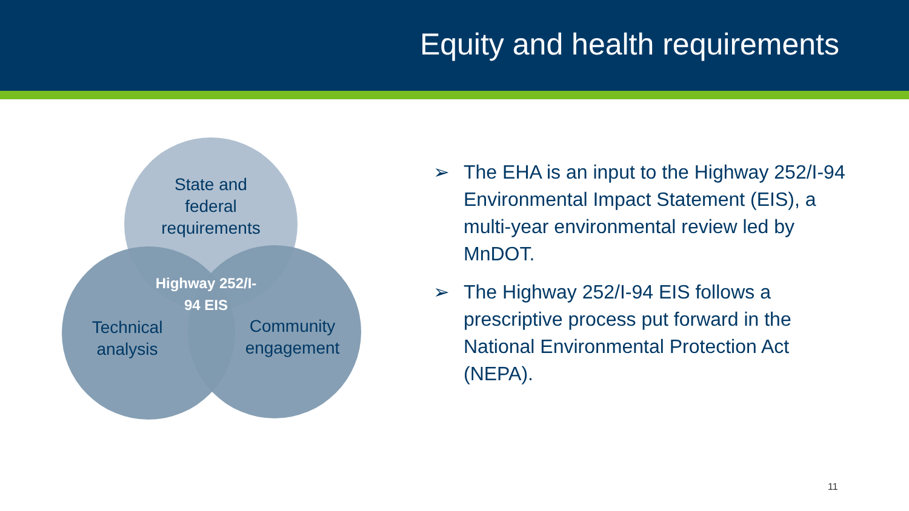Equity and health requirements
State and federal requirements
Highway 252/I-94 EIS
Technical analysis
Community engagement
➢ The EHA is an input to the Highway 252/I-94 Environmental Impact Statement (EIS), a multi-year environmental review led by MnDOT.
➢ The Highway 252/I-94 EIS follows a prescriptive process put forward in the National Environmental Protection Act (NEPA).
11